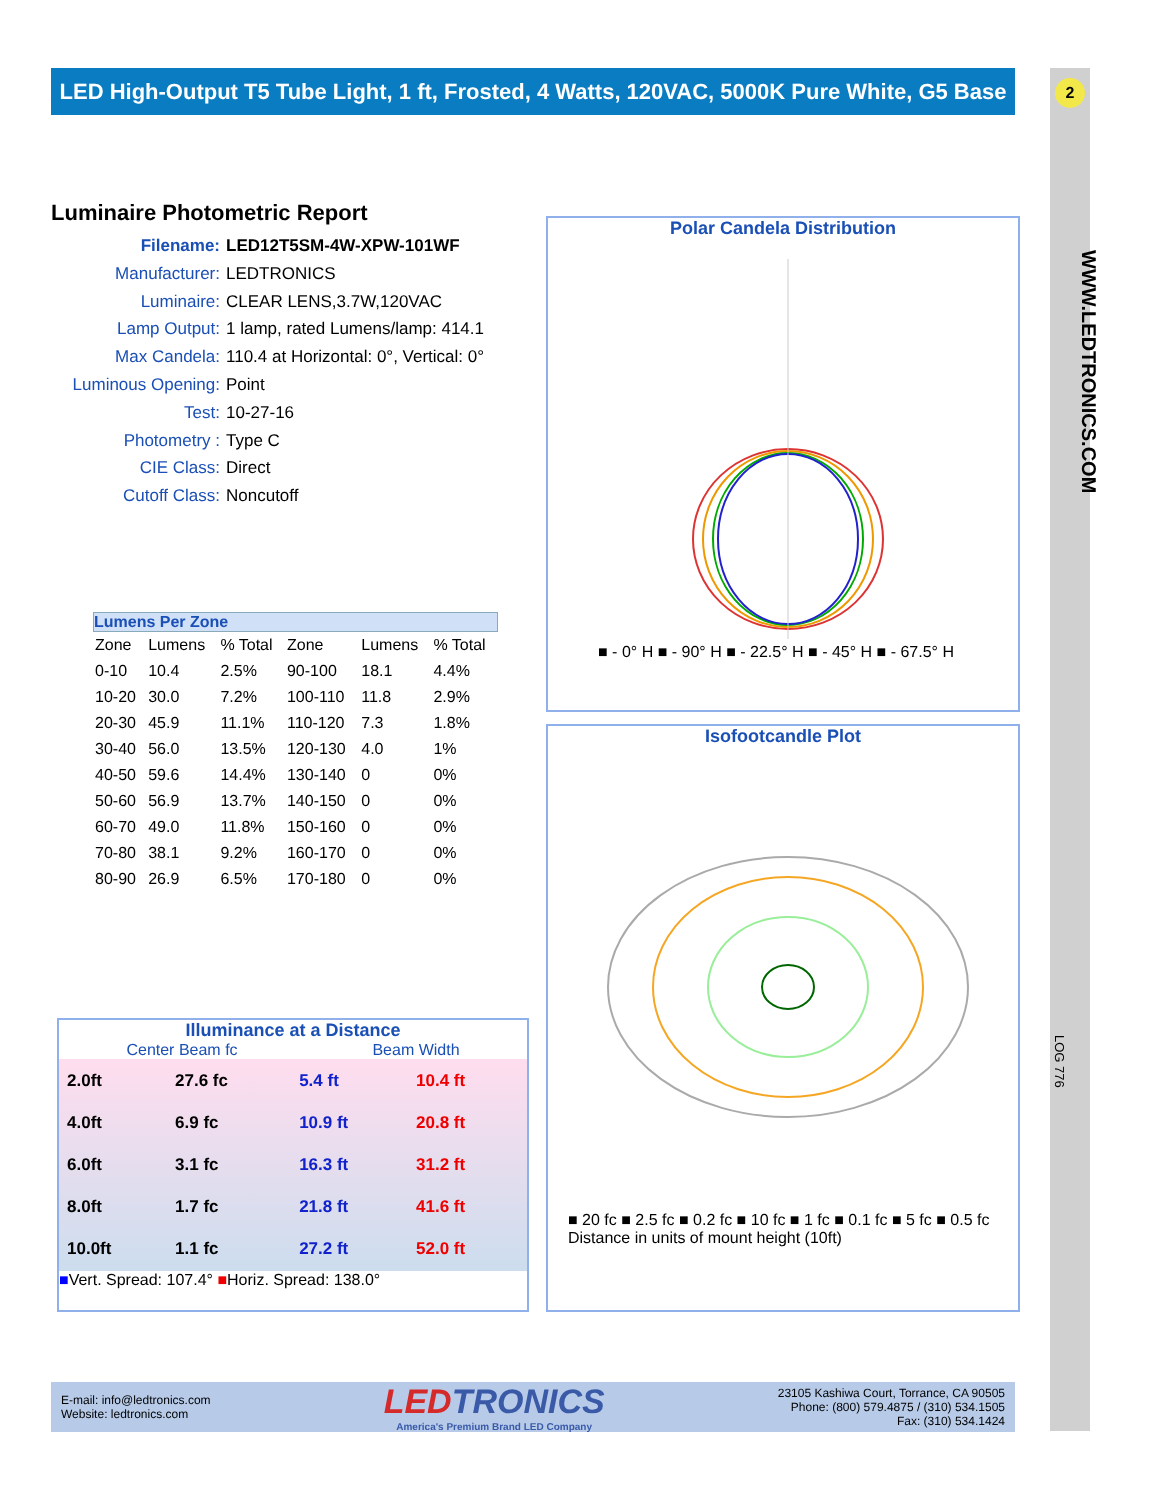LED High-Output T5 Tube Light, 1 ft, Frosted, 4 Watts, 120VAC, 5000K Pure White, G5 Base
2
WWW.LEDTRONICS.COM
LOG 776
Luminaire Photometric Report
Filename:
LED12T5SM-4W-XPW-101WF
Manufacturer:
LEDTRONICS
Luminaire:
CLEAR LENS,3.7W,120VAC
Lamp Output:
1 lamp, rated Lumens/lamp: 414.1
Max Candela:
110.4 at Horizontal: 0°, Vertical: 0°
Luminous Opening:
Point
Test:
10-27-16
Photometry :
Type C
CIE Class:
Direct
Cutoff Class:
Noncutoff
Lumens Per Zone
| Zone | Lumens | % Total | Zone | Lumens | % Total |
| --- | --- | --- | --- | --- | --- |
| 0-10 | 10.4 | 2.5% | 90-100 | 18.1 | 4.4% |
| 10-20 | 30.0 | 7.2% | 100-110 | 11.8 | 2.9% |
| 20-30 | 45.9 | 11.1% | 110-120 | 7.3 | 1.8% |
| 30-40 | 56.0 | 13.5% | 120-130 | 4.0 | 1% |
| 40-50 | 59.6 | 14.4% | 130-140 | 0 | 0% |
| 50-60 | 56.9 | 13.7% | 140-150 | 0 | 0% |
| 60-70 | 49.0 | 11.8% | 150-160 | 0 | 0% |
| 70-80 | 38.1 | 9.2% | 160-170 | 0 | 0% |
| 80-90 | 26.9 | 6.5% | 170-180 | 0 | 0% |
Polar Candela Distribution
■ - 0° H ■ - 90° H ■ - 22.5° H ■ - 45° H ■ - 67.5° H
Isofootcandle Plot
■ 20 fc ■ 2.5 fc ■ 0.2 fc ■ 10 fc ■ 1 fc ■ 0.1 fc ■ 5 fc ■ 0.5 fc
Distance in units of mount height (10ft)
Illuminance at a Distance
Center Beam fc Beam Width
| 2.0ft | 27.6 fc | 5.4 ft | 10.4 ft |
| 4.0ft | 6.9 fc | 10.9 ft | 20.8 ft |
| 6.0ft | 3.1 fc | 16.3 ft | 31.2 ft |
| 8.0ft | 1.7 fc | 21.8 ft | 41.6 ft |
| 10.0ft | 1.1 fc | 27.2 ft | 52.0 ft |
■Vert. Spread: 107.4° ■Horiz. Spread: 138.0°
E-mail: info@ledtronics.com
Website: ledtronics.com
LEDTRONICS
America's Premium Brand LED Company
23105 Kashiwa Court, Torrance, CA 90505
Phone: (800) 579.4875 / (310) 534.1505
Fax: (310) 534.1424